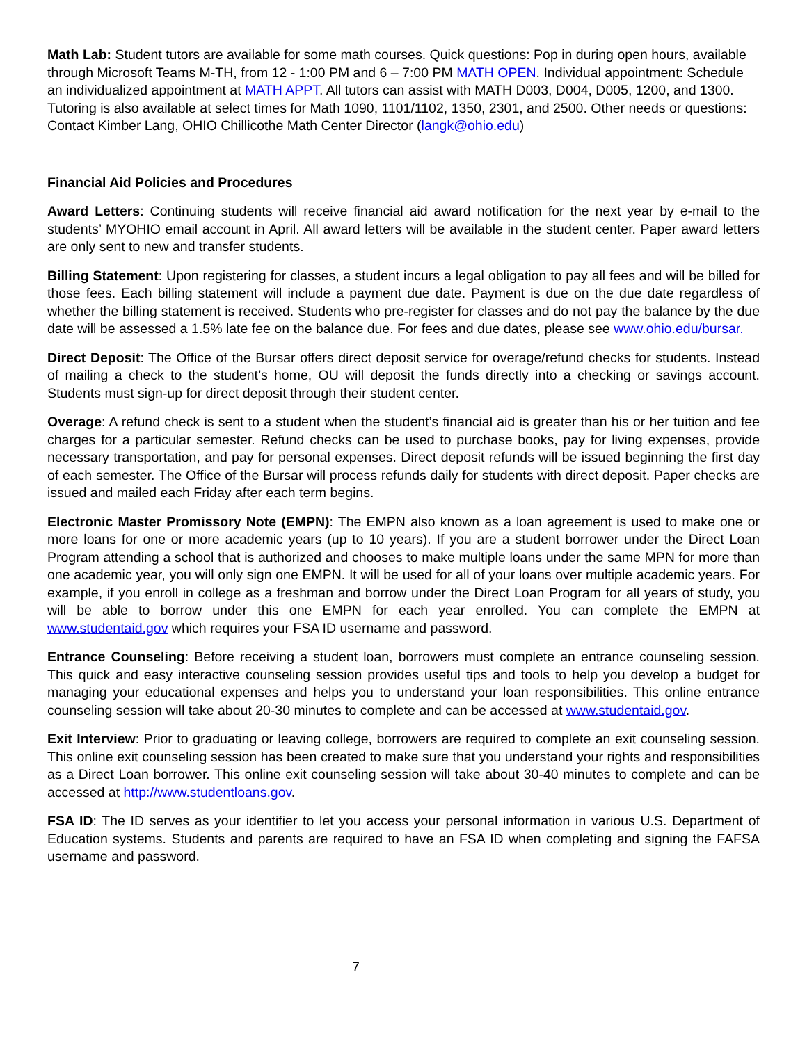Math Lab: Student tutors are available for some math courses. Quick questions: Pop in during open hours, available through Microsoft Teams M-TH, from 12 - 1:00 PM and 6 – 7:00 PM MATH OPEN. Individual appointment: Schedule an individualized appointment at MATH APPT. All tutors can assist with MATH D003, D004, D005, 1200, and 1300. Tutoring is also available at select times for Math 1090, 1101/1102, 1350, 2301, and 2500. Other needs or questions: Contact Kimber Lang, OHIO Chillicothe Math Center Director (langk@ohio.edu)
Financial Aid Policies and Procedures
Award Letters: Continuing students will receive financial aid award notification for the next year by e-mail to the students’ MYOHIO email account in April. All award letters will be available in the student center. Paper award letters are only sent to new and transfer students.
Billing Statement: Upon registering for classes, a student incurs a legal obligation to pay all fees and will be billed for those fees. Each billing statement will include a payment due date. Payment is due on the due date regardless of whether the billing statement is received. Students who pre-register for classes and do not pay the balance by the due date will be assessed a 1.5% late fee on the balance due. For fees and due dates, please see www.ohio.edu/bursar.
Direct Deposit: The Office of the Bursar offers direct deposit service for overage/refund checks for students. Instead of mailing a check to the student’s home, OU will deposit the funds directly into a checking or savings account. Students must sign-up for direct deposit through their student center.
Overage: A refund check is sent to a student when the student’s financial aid is greater than his or her tuition and fee charges for a particular semester. Refund checks can be used to purchase books, pay for living expenses, provide necessary transportation, and pay for personal expenses. Direct deposit refunds will be issued beginning the first day of each semester. The Office of the Bursar will process refunds daily for students with direct deposit. Paper checks are issued and mailed each Friday after each term begins.
Electronic Master Promissory Note (EMPN): The EMPN also known as a loan agreement is used to make one or more loans for one or more academic years (up to 10 years). If you are a student borrower under the Direct Loan Program attending a school that is authorized and chooses to make multiple loans under the same MPN for more than one academic year, you will only sign one EMPN. It will be used for all of your loans over multiple academic years. For example, if you enroll in college as a freshman and borrow under the Direct Loan Program for all years of study, you will be able to borrow under this one EMPN for each year enrolled. You can complete the EMPN at www.studentaid.gov which requires your FSA ID username and password.
Entrance Counseling: Before receiving a student loan, borrowers must complete an entrance counseling session. This quick and easy interactive counseling session provides useful tips and tools to help you develop a budget for managing your educational expenses and helps you to understand your loan responsibilities. This online entrance counseling session will take about 20-30 minutes to complete and can be accessed at www.studentaid.gov.
Exit Interview: Prior to graduating or leaving college, borrowers are required to complete an exit counseling session. This online exit counseling session has been created to make sure that you understand your rights and responsibilities as a Direct Loan borrower. This online exit counseling session will take about 30-40 minutes to complete and can be accessed at http://www.studentloans.gov.
FSA ID: The ID serves as your identifier to let you access your personal information in various U.S. Department of Education systems. Students and parents are required to have an FSA ID when completing and signing the FAFSA username and password.
7